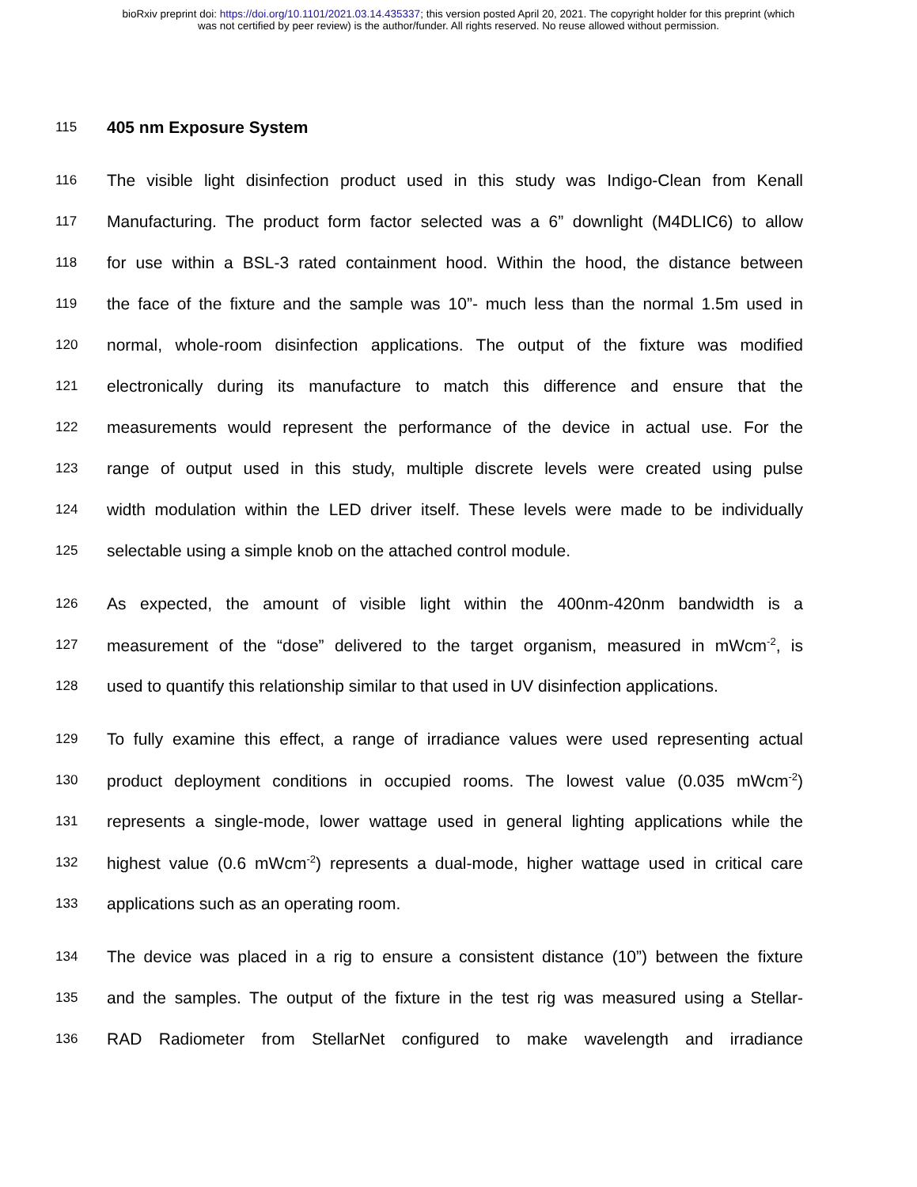bioRxiv preprint doi: https://doi.org/10.1101/2021.03.14.435337; this version posted April 20, 2021. The copyright holder for this preprint (which
was not certified by peer review) is the author/funder. All rights reserved. No reuse allowed without permission.
115
405 nm Exposure System
116 The visible light disinfection product used in this study was Indigo-Clean from Kenall
117 Manufacturing. The product form factor selected was a 6” downlight (M4DLIC6) to allow
118 for use within a BSL-3 rated containment hood. Within the hood, the distance between
119 the face of the fixture and the sample was 10”- much less than the normal 1.5m used in
120 normal, whole-room disinfection applications. The output of the fixture was modified
121 electronically during its manufacture to match this difference and ensure that the
122 measurements would represent the performance of the device in actual use. For the
123 range of output used in this study, multiple discrete levels were created using pulse
124 width modulation within the LED driver itself. These levels were made to be individually
125 selectable using a simple knob on the attached control module.
126 As expected, the amount of visible light within the 400nm-420nm bandwidth is a
127 measurement of the “dose” delivered to the target organism, measured in mWcm<sup>-2</sup>, is
128 used to quantify this relationship similar to that used in UV disinfection applications.
129 To fully examine this effect, a range of irradiance values were used representing actual
130 product deployment conditions in occupied rooms. The lowest value (0.035 mWcm<sup>-2</sup>)
131 represents a single-mode, lower wattage used in general lighting applications while the
132 highest value (0.6 mWcm<sup>-2</sup>) represents a dual-mode, higher wattage used in critical care
133 applications such as an operating room.
134 The device was placed in a rig to ensure a consistent distance (10”) between the fixture
135 and the samples. The output of the fixture in the test rig was measured using a Stellar-
136 RAD Radiometer from StellarNet configured to make wavelength and irradiance